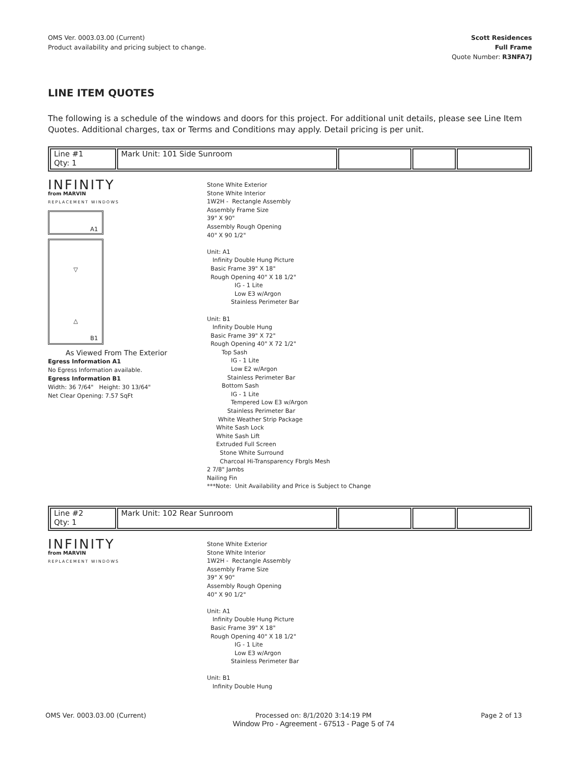OMS Ver. 0003.03.00 (Current)
Product availability and pricing subject to change.
Scott Residences
Full Frame
Quote Number: R3NFA7J
LINE ITEM QUOTES
The following is a schedule of the windows and doors for this project. For additional unit details, please see Line Item Quotes. Additional charges, tax or Terms and Conditions may apply. Detail pricing is per unit.
| Line #1 Qty: 1 | Mark Unit: 101 Side Sunroom | | | |
INFINITY
from MARVIN
REPLACEMENT WINDOWS
A1
▽
△
B1
As Viewed From The Exterior
Egress Information A1
No Egress Information available.
Egress Information B1
Width: 36 7/64" Height: 30 13/64"
Net Clear Opening: 7.57 SqFt
Stone White Exterior Stone White Interior 1W2H - Rectangle Assembly Assembly Frame Size 39" X 90" Assembly Rough Opening 40" X 90 1/2" Unit: A1 Infinity Double Hung Picture Basic Frame 39" X 18" Rough Opening 40" X 18 1/2" IG - 1 Lite Low E3 w/Argon Stainless Perimeter Bar Unit: B1 Infinity Double Hung Basic Frame 39" X 72" Rough Opening 40" X 72 1/2" Top Sash IG - 1 Lite Low E2 w/Argon Stainless Perimeter Bar Bottom Sash IG - 1 Lite Tempered Low E3 w/Argon Stainless Perimeter Bar White Weather Strip Package White Sash Lock White Sash Lift Extruded Full Screen Stone White Surround Charcoal Hi-Transparency Fbrgls Mesh 2 7/8" Jambs Nailing Fin ***Note: Unit Availability and Price is Subject to Change
| Line #2 Qty: 1 | Mark Unit: 102 Rear Sunroom | | | |
INFINITY
from MARVIN
REPLACEMENT WINDOWS
Stone White Exterior Stone White Interior 1W2H - Rectangle Assembly Assembly Frame Size 39" X 90" Assembly Rough Opening 40" X 90 1/2" Unit: A1 Infinity Double Hung Picture Basic Frame 39" X 18" Rough Opening 40" X 18 1/2" IG - 1 Lite Low E3 w/Argon Stainless Perimeter Bar Unit: B1 Infinity Double Hung
OMS Ver. 0003.03.00 (Current) Processed on: 8/1/2020 3:14:19 PM
Window Pro - Agreement - 67513 - Page 5 of 74 Page 2 of 13